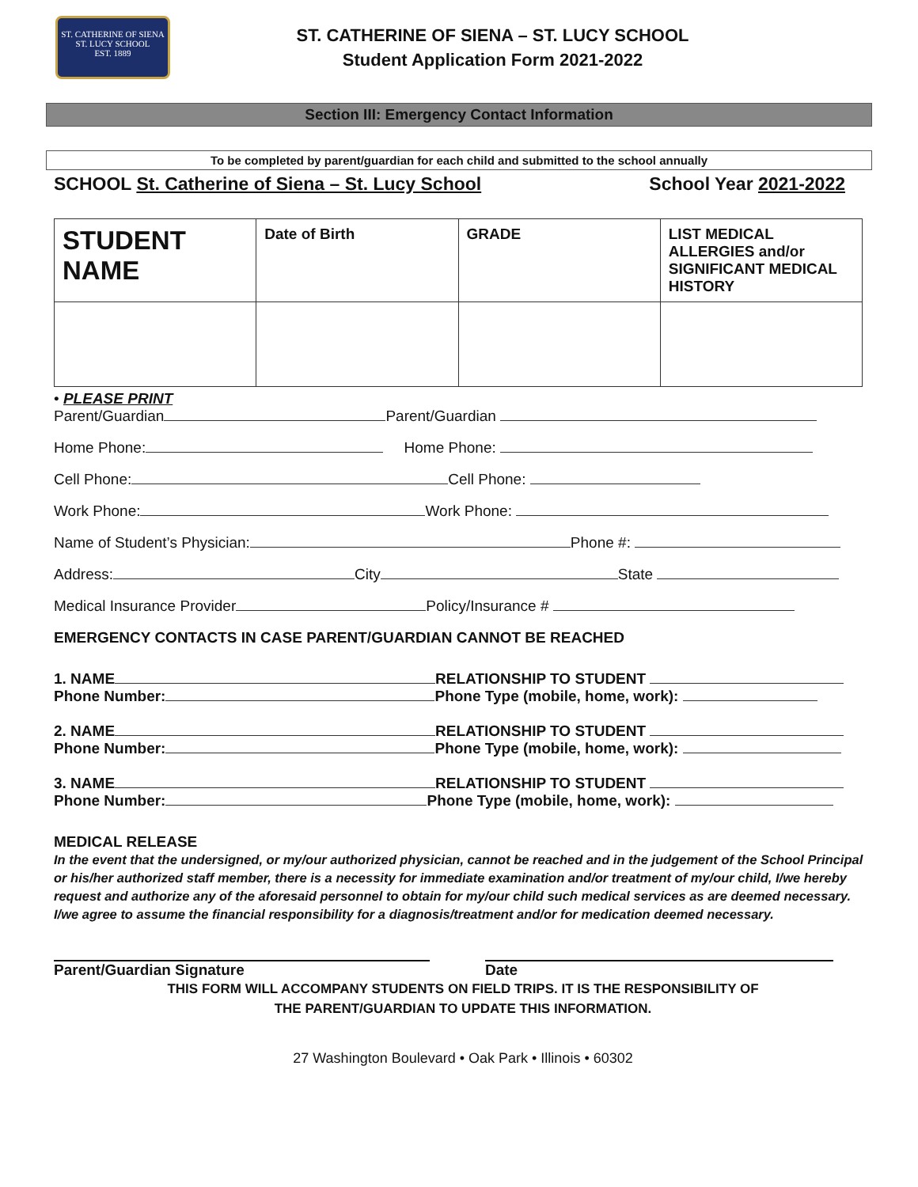ST. CATHERINE OF SIENA
ST. LUCY SCHOOL
EST. 1889
ST. CATHERINE OF SIENA – ST. LUCY SCHOOL
Student Application Form 2021-2022
Section III: Emergency Contact Information
To be completed by parent/guardian for each child and submitted to the school annually
SCHOOL St. Catherine of Siena – St. Lucy School School Year 2021-2022
| STUDENT NAME | Date of Birth | GRADE | LIST MEDICAL ALLERGIES and/or SIGNIFICANT MEDICAL HISTORY |
| --- | --- | --- | --- |
• PLEASE PRINT
Parent/Guardian Parent/Guardian
Home Phone: Home Phone:
Cell Phone: Cell Phone:
Work Phone: Work Phone:
Name of Student’s Physician: Phone #:
Address: City State
Medical Insurance Provider Policy/Insurance #
EMERGENCY CONTACTS IN CASE PARENT/GUARDIAN CANNOT BE REACHED
1. NAME RELATIONSHIP TO STUDENT
Phone Number: Phone Type (mobile, home, work):
2. NAME RELATIONSHIP TO STUDENT
Phone Number: Phone Type (mobile, home, work):
3. NAME RELATIONSHIP TO STUDENT
Phone Number: Phone Type (mobile, home, work):
MEDICAL RELEASE
In the event that the undersigned, or my/our authorized physician, cannot be reached and in the judgement of the School Principal or his/her authorized staff member, there is a necessity for immediate examination and/or treatment of my/our child, I/we hereby request and authorize any of the aforesaid personnel to obtain for my/our child such medical services as are deemed necessary. I/we agree to assume the financial responsibility for a diagnosis/treatment and/or for medication deemed necessary.
Parent/Guardian Signature Date
THIS FORM WILL ACCOMPANY STUDENTS ON FIELD TRIPS. IT IS THE RESPONSIBILITY OF
THE PARENT/GUARDIAN TO UPDATE THIS INFORMATION.
27 Washington Boulevard • Oak Park • Illinois • 60302